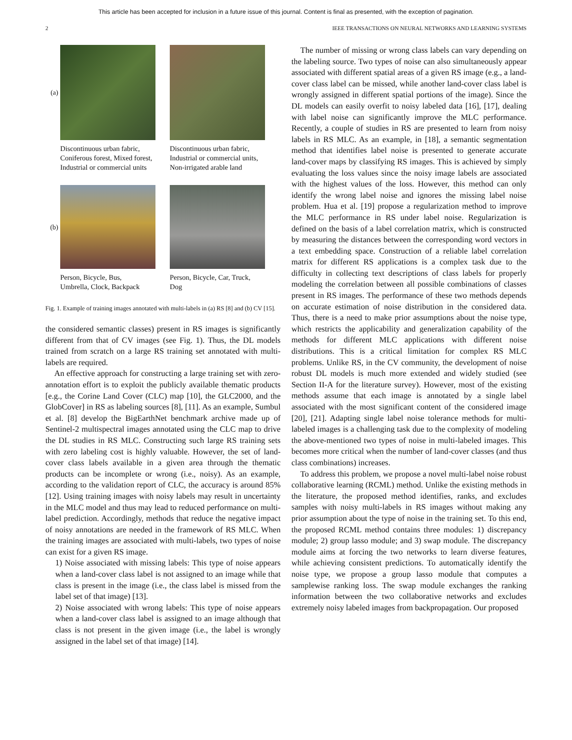This article has been accepted for inclusion in a future issue of this journal. Content is final as presented, with the exception of pagination.
2 IEEE TRANSACTIONS ON NEURAL NETWORKS AND LEARNING SYSTEMS
(a)
Discontinuous urban fabric,
Coniferous forest, Mixed forest,
Industrial or commercial units
Discontinuous urban fabric,
Industrial or commercial units,
Non-irrigated arable land
(b)
Person, Bicycle, Bus,
Umbrella, Clock, Backpack
Person, Bicycle, Car, Truck,
Dog
Fig. 1. Example of training images annotated with multi-labels in (a) RS [8] and (b) CV [15].
the considered semantic classes) present in RS images is significantly different from that of CV images (see Fig. 1). Thus, the DL models trained from scratch on a large RS training set annotated with multi-labels are required.
An effective approach for constructing a large training set with zero-annotation effort is to exploit the publicly available thematic products [e.g., the Corine Land Cover (CLC) map [10], the GLC2000, and the GlobCover] in RS as labeling sources [8], [11]. As an example, Sumbul et al. [8] develop the BigEarthNet benchmark archive made up of Sentinel-2 multispectral images annotated using the CLC map to drive the DL studies in RS MLC. Constructing such large RS training sets with zero labeling cost is highly valuable. However, the set of land-cover class labels available in a given area through the thematic products can be incomplete or wrong (i.e., noisy). As an example, according to the validation report of CLC, the accuracy is around 85% [12]. Using training images with noisy labels may result in uncertainty in the MLC model and thus may lead to reduced performance on multi-label prediction. Accordingly, methods that reduce the negative impact of noisy annotations are needed in the framework of RS MLC. When the training images are associated with multi-labels, two types of noise can exist for a given RS image.
1) Noise associated with missing labels: This type of noise appears when a land-cover class label is not assigned to an image while that class is present in the image (i.e., the class label is missed from the label set of that image) [13].
2) Noise associated with wrong labels: This type of noise appears when a land-cover class label is assigned to an image although that class is not present in the given image (i.e., the label is wrongly assigned in the label set of that image) [14].
The number of missing or wrong class labels can vary depending on the labeling source. Two types of noise can also simultaneously appear associated with different spatial areas of a given RS image (e.g., a land-cover class label can be missed, while another land-cover class label is wrongly assigned in different spatial portions of the image). Since the DL models can easily overfit to noisy labeled data [16], [17], dealing with label noise can significantly improve the MLC performance. Recently, a couple of studies in RS are presented to learn from noisy labels in RS MLC. As an example, in [18], a semantic segmentation method that identifies label noise is presented to generate accurate land-cover maps by classifying RS images. This is achieved by simply evaluating the loss values since the noisy image labels are associated with the highest values of the loss. However, this method can only identify the wrong label noise and ignores the missing label noise problem. Hua et al. [19] propose a regularization method to improve the MLC performance in RS under label noise. Regularization is defined on the basis of a label correlation matrix, which is constructed by measuring the distances between the corresponding word vectors in a text embedding space. Construction of a reliable label correlation matrix for different RS applications is a complex task due to the difficulty in collecting text descriptions of class labels for properly modeling the correlation between all possible combinations of classes present in RS images. The performance of these two methods depends on accurate estimation of noise distribution in the considered data. Thus, there is a need to make prior assumptions about the noise type, which restricts the applicability and generalization capability of the methods for different MLC applications with different noise distributions. This is a critical limitation for complex RS MLC problems. Unlike RS, in the CV community, the development of noise robust DL models is much more extended and widely studied (see Section II-A for the literature survey). However, most of the existing methods assume that each image is annotated by a single label associated with the most significant content of the considered image [20], [21]. Adapting single label noise tolerance methods for multi-labeled images is a challenging task due to the complexity of modeling the above-mentioned two types of noise in multi-labeled images. This becomes more critical when the number of land-cover classes (and thus class combinations) increases.
To address this problem, we propose a novel multi-label noise robust collaborative learning (RCML) method. Unlike the existing methods in the literature, the proposed method identifies, ranks, and excludes samples with noisy multi-labels in RS images without making any prior assumption about the type of noise in the training set. To this end, the proposed RCML method contains three modules: 1) discrepancy module; 2) group lasso module; and 3) swap module. The discrepancy module aims at forcing the two networks to learn diverse features, while achieving consistent predictions. To automatically identify the noise type, we propose a group lasso module that computes a samplewise ranking loss. The swap module exchanges the ranking information between the two collaborative networks and excludes extremely noisy labeled images from backpropagation. Our proposed